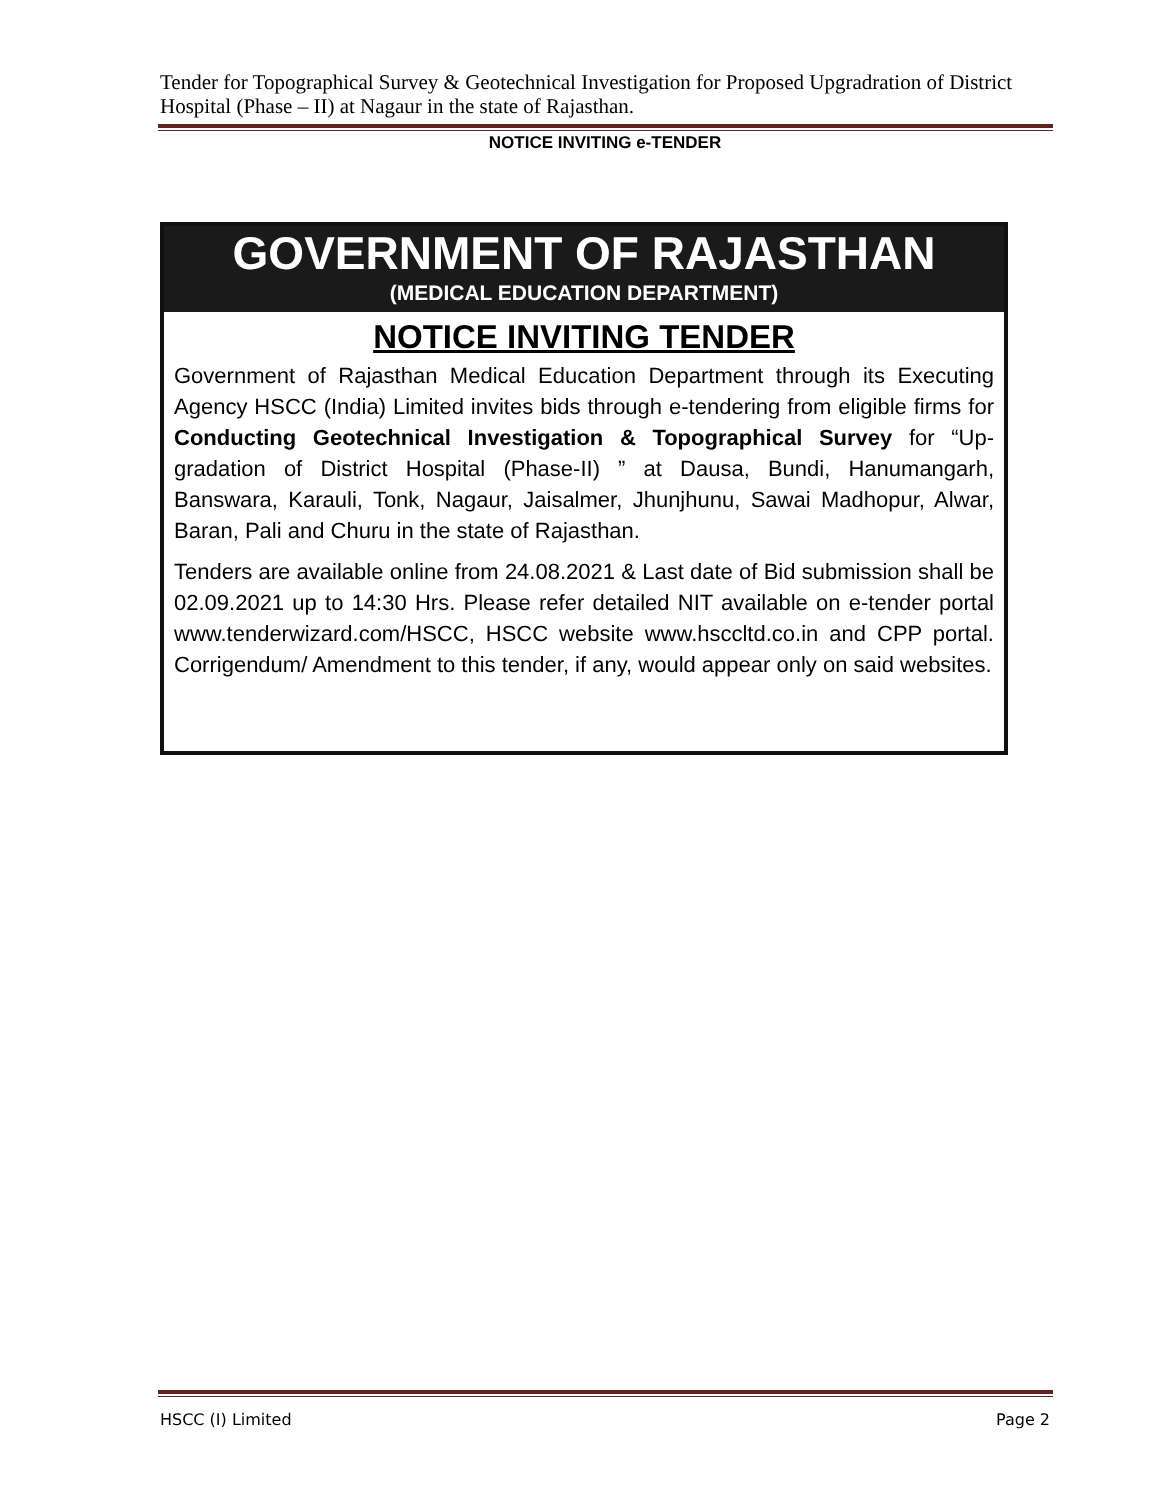Tender for Topographical Survey & Geotechnical Investigation for Proposed Upgradration of District Hospital (Phase – II) at Nagaur in the state of Rajasthan.
NOTICE INVITING e-TENDER
GOVERNMENT OF RAJASTHAN
(MEDICAL EDUCATION DEPARTMENT)
NOTICE INVITING TENDER
Government of Rajasthan Medical Education Department through its Executing Agency HSCC (India) Limited invites bids through e-tendering from eligible firms for Conducting Geotechnical Investigation & Topographical Survey for “Up-gradation of District Hospital (Phase-II) ” at Dausa, Bundi, Hanumangarh, Banswara, Karauli, Tonk, Nagaur, Jaisalmer, Jhunjhunu, Sawai Madhopur, Alwar, Baran, Pali and Churu in the state of Rajasthan.
Tenders are available online from 24.08.2021 & Last date of Bid submission shall be 02.09.2021 up to 14:30 Hrs. Please refer detailed NIT available on e-tender portal www.tenderwizard.com/HSCC, HSCC website www.hsccltd.co.in and CPP portal. Corrigendum/ Amendment to this tender, if any, would appear only on said websites.
HSCC (I) Limited Page 2